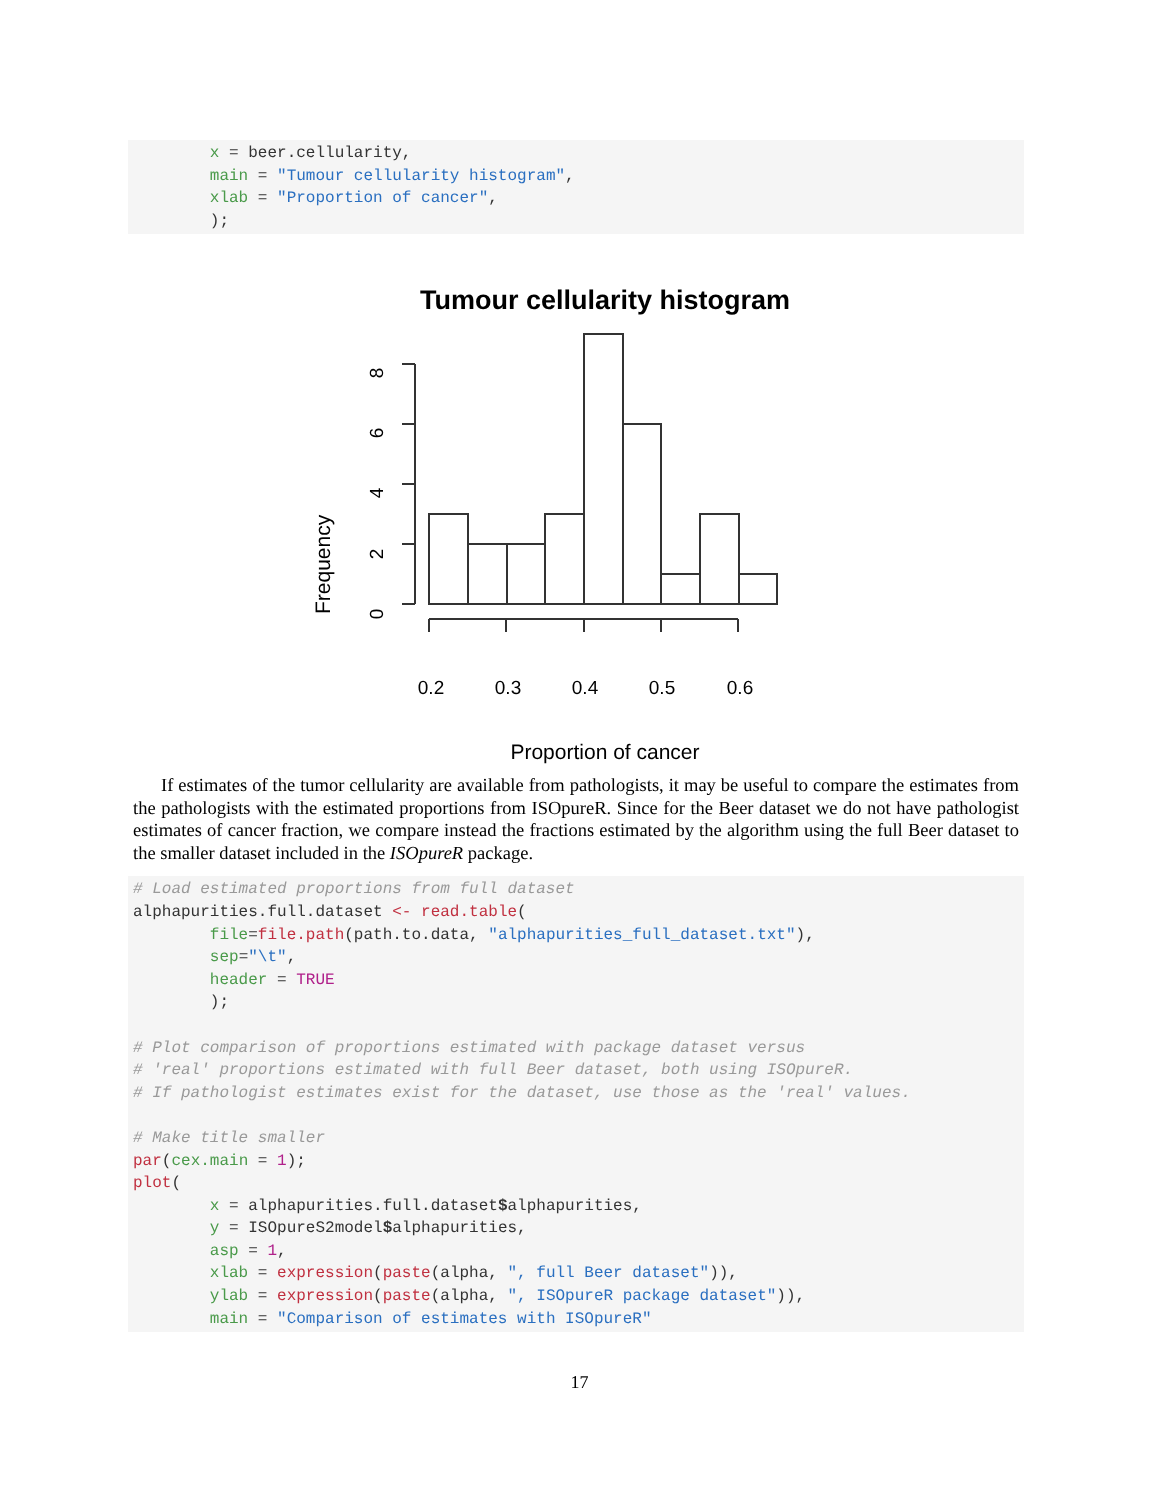x = beer.cellularity, main = "Tumour cellularity histogram", xlab = "Proportion of cancer", );
Tumour cellularity histogram
Proportion of cancer
Frequency
0.2
0.3
0.4
0.5
0.6
0
2
4
6
8
If estimates of the tumor cellularity are available from pathologists, it may be useful to compare the estimates from the pathologists with the estimated proportions from ISOpureR. Since for the Beer dataset we do not have pathologist estimates of cancer fraction, we compare instead the fractions estimated by the algorithm using the full Beer dataset to the smaller dataset included in the ISOpureR package.
# Load estimated proportions from full dataset alphapurities.full.dataset <- read.table( file=file.path(path.to.data, "alphapurities_full_dataset.txt"), sep="\t", header = TRUE ); # Plot comparison of proportions estimated with package dataset versus # 'real' proportions estimated with full Beer dataset, both using ISOpureR. # If pathologist estimates exist for the dataset, use those as the 'real' values. # Make title smaller par(cex.main = 1); plot( x = alphapurities.full.dataset$alphapurities, y = ISOpureS2model$alphapurities, asp = 1, xlab = expression(paste(alpha, ", full Beer dataset")), ylab = expression(paste(alpha, ", ISOpureR package dataset")), main = "Comparison of estimates with ISOpureR"
17